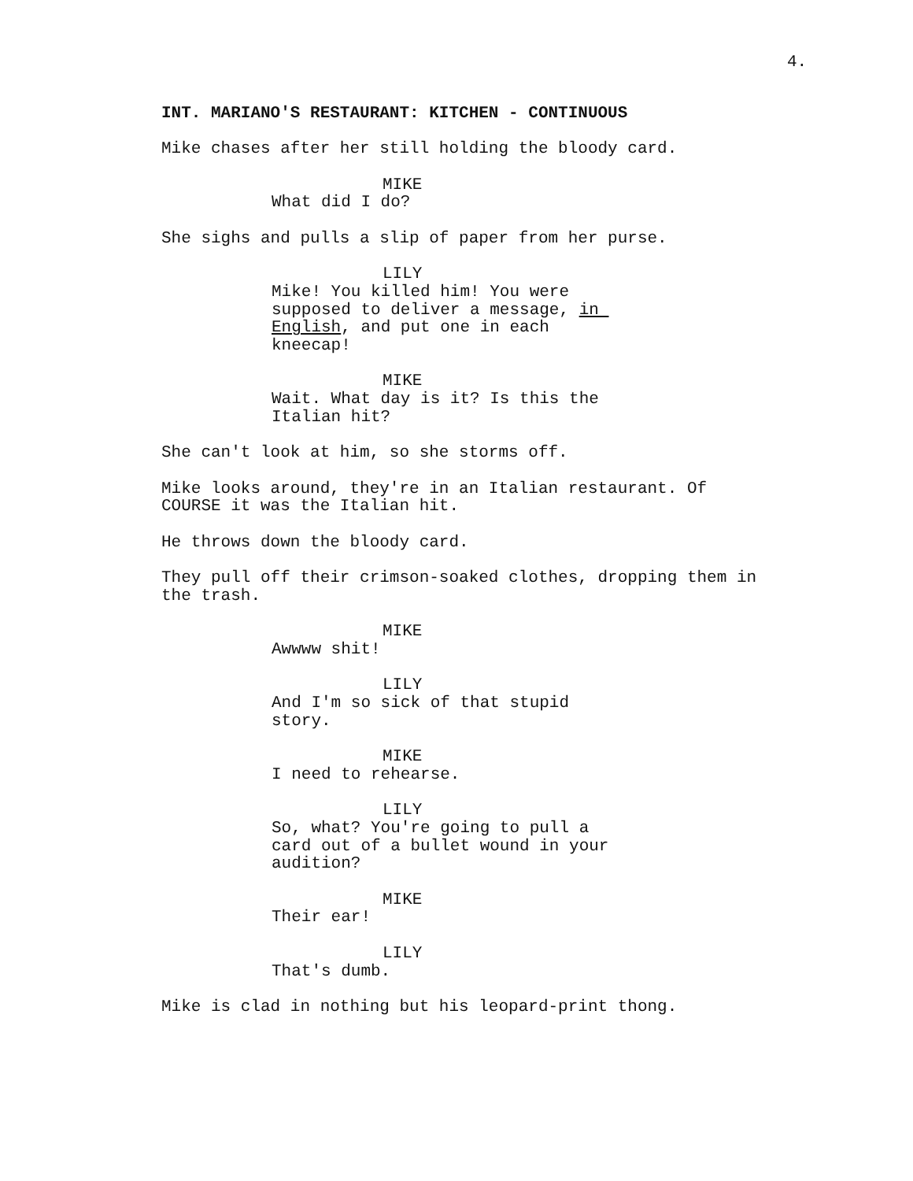4.
INT. MARIANO'S RESTAURANT: KITCHEN - CONTINUOUS
Mike chases after her still holding the bloody card.
MIKE
What did I do?
She sighs and pulls a slip of paper from her purse.
LILY
Mike! You killed him! You were supposed to deliver a message, in English, and put one in each kneecap!
MIKE
Wait. What day is it? Is this the Italian hit?
She can't look at him, so she storms off.
Mike looks around, they're in an Italian restaurant. Of COURSE it was the Italian hit.
He throws down the bloody card.
They pull off their crimson-soaked clothes, dropping them in the trash.
MIKE
Awwww shit!
LILY
And I'm so sick of that stupid story.
MIKE
I need to rehearse.
LILY
So, what? You're going to pull a card out of a bullet wound in your audition?
MIKE
Their ear!
LILY
That's dumb.
Mike is clad in nothing but his leopard-print thong.